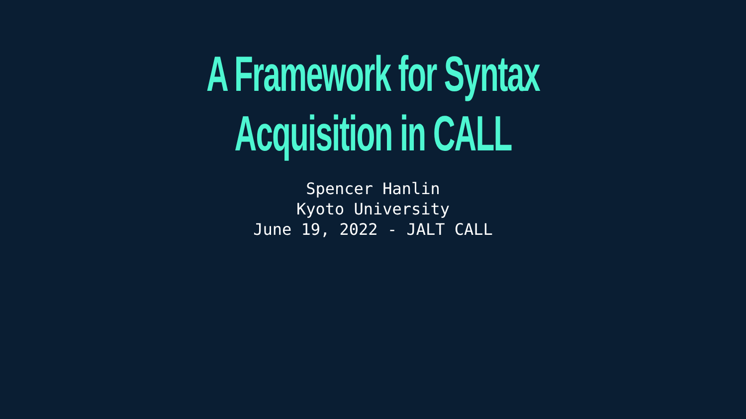A Framework for Syntax
Acquisition in CALL
Spencer Hanlin
Kyoto University
June 19, 2022 - JALT CALL